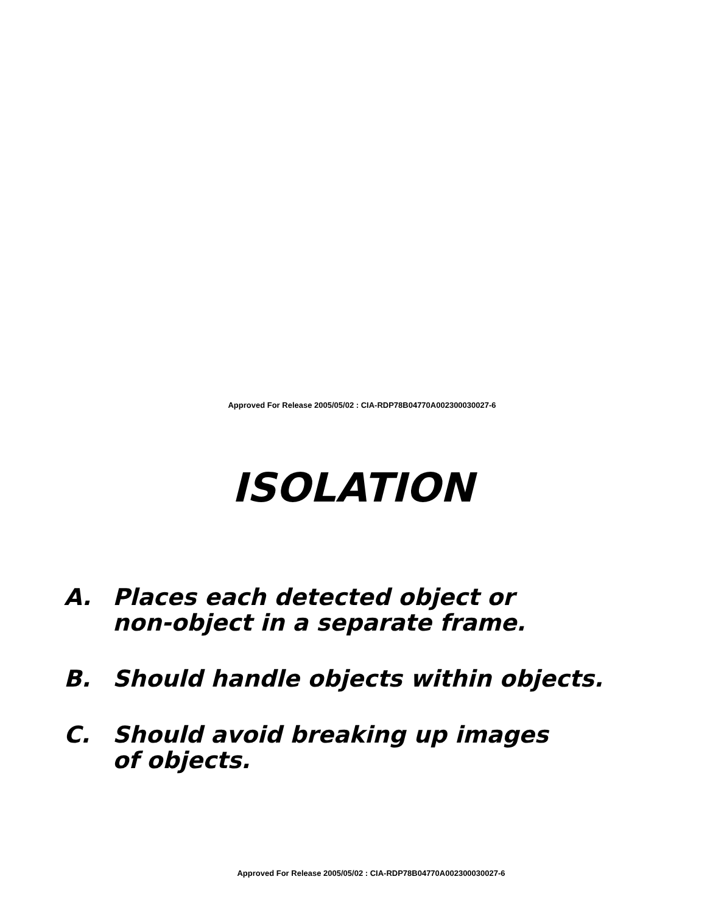Approved For Release 2005/05/02 : CIA-RDP78B04770A002300030027-6
ISOLATION
A. Places each detected object or
non-object in a separate frame.
B. Should handle objects within objects.
C. Should avoid breaking up images
of objects.
Approved For Release 2005/05/02 : CIA-RDP78B04770A002300030027-6